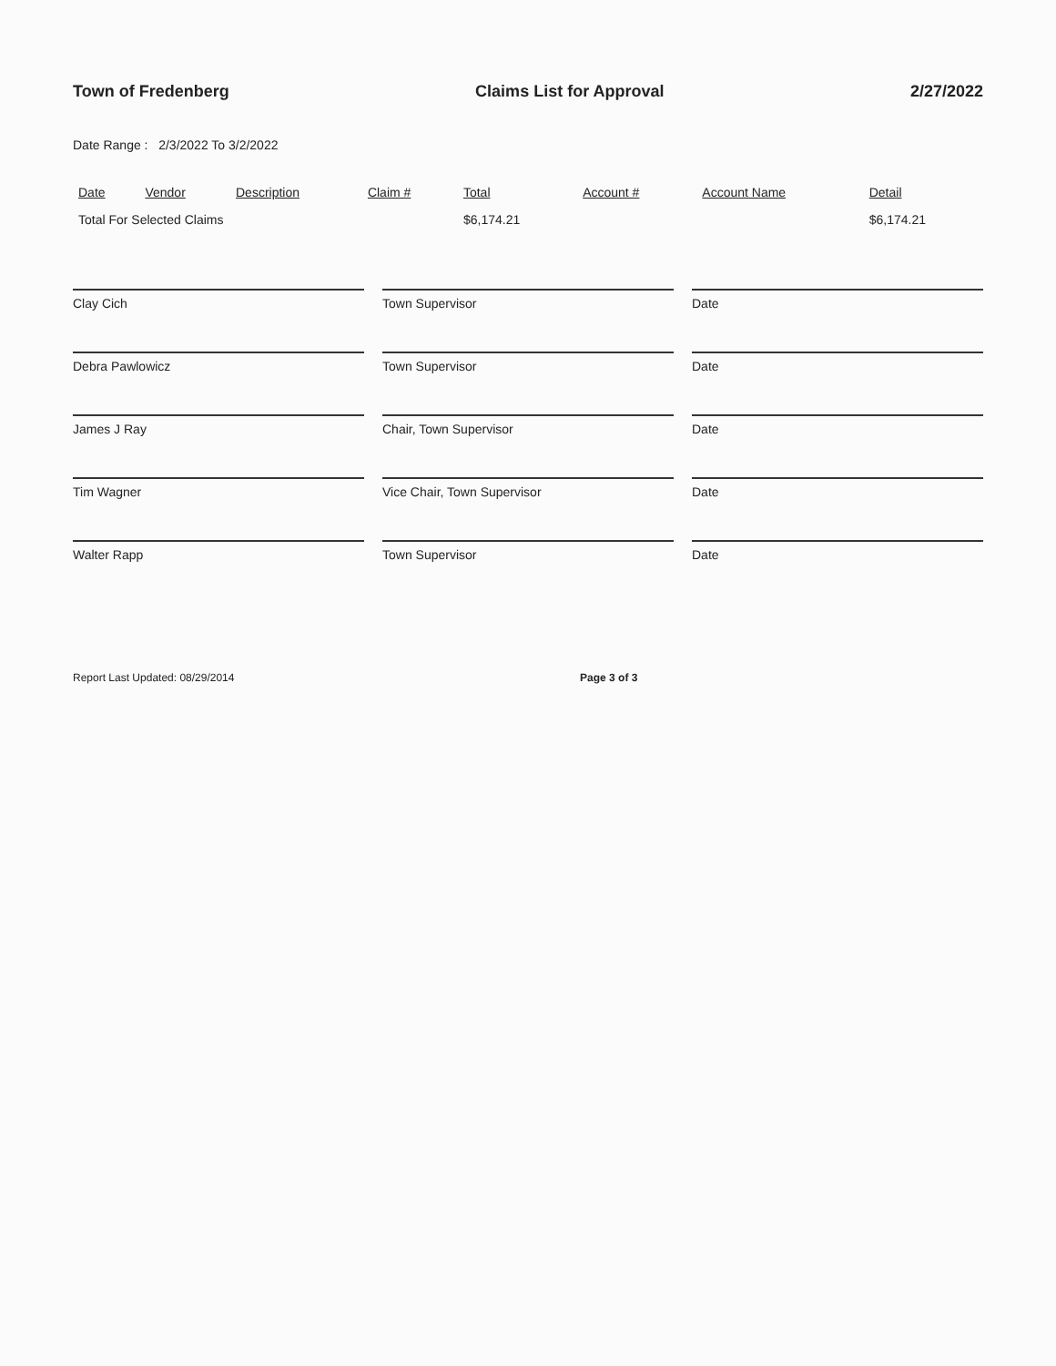Town of Fredenberg Claims List for Approval 2/27/2022
Date Range : 2/3/2022 To 3/2/2022
| Date | Vendor | Description | Claim # | Total | Account # | Account Name | Detail |
| --- | --- | --- | --- | --- | --- | --- | --- |
| Total For Selected Claims | | | | $6,174.21 | | | $6,174.21 |
Clay Cich Town Supervisor Date
Debra Pawlowicz Town Supervisor Date
James J Ray Chair, Town Supervisor Date
Tim Wagner Vice Chair, Town Supervisor Date
Walter Rapp Town Supervisor Date
Report Last Updated: 08/29/2014 Page 3 of 3